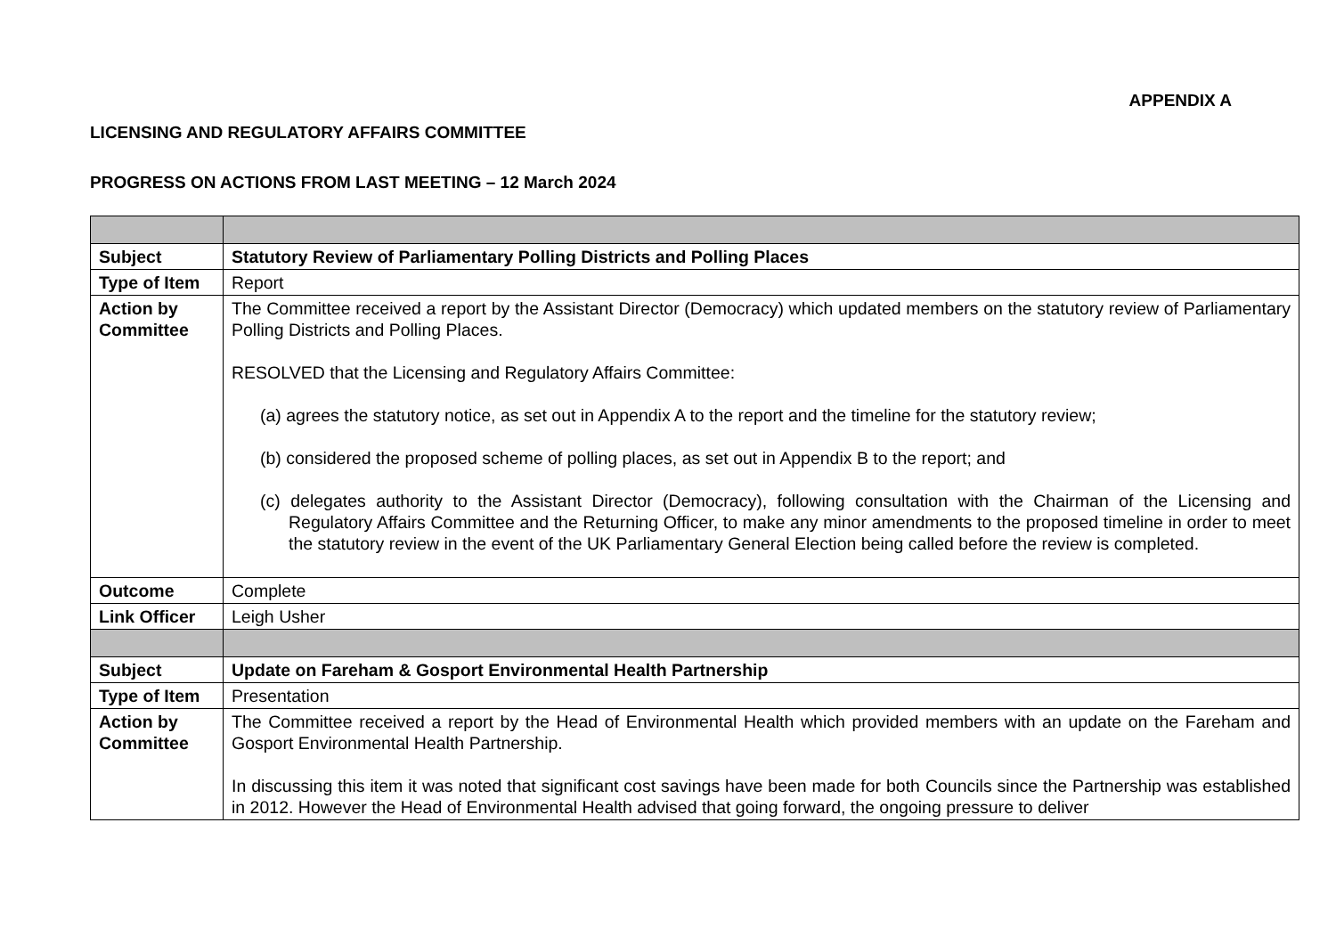APPENDIX A
LICENSING AND REGULATORY AFFAIRS COMMITTEE
PROGRESS ON ACTIONS FROM LAST MEETING – 12 March 2024
| Subject | Statutory Review of Parliamentary Polling Districts and Polling Places |
| Type of Item | Report |
| Action by Committee | The Committee received a report by the Assistant Director (Democracy) which updated members on the statutory review of Parliamentary Polling Districts and Polling Places. RESOLVED that the Licensing and Regulatory Affairs Committee: (a) agrees the statutory notice, as set out in Appendix A to the report and the timeline for the statutory review; (b) considered the proposed scheme of polling places, as set out in Appendix B to the report; and (c) delegates authority to the Assistant Director (Democracy), following consultation with the Chairman of the Licensing and Regulatory Affairs Committee and the Returning Officer, to make any minor amendments to the proposed timeline in order to meet the statutory review in the event of the UK Parliamentary General Election being called before the review is completed. |
| Outcome | Complete |
| Link Officer | Leigh Usher |
| Subject | Update on Fareham & Gosport Environmental Health Partnership |
| Type of Item | Presentation |
| Action by Committee | The Committee received a report by the Head of Environmental Health which provided members with an update on the Fareham and Gosport Environmental Health Partnership. In discussing this item it was noted that significant cost savings have been made for both Councils since the Partnership was established in 2012. However the Head of Environmental Health advised that going forward, the ongoing pressure to deliver |